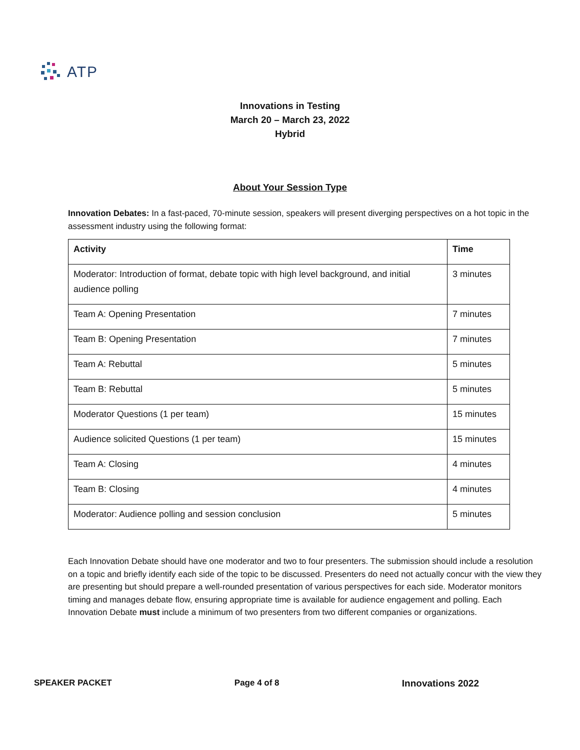ATP
Innovations in Testing
March 20 – March 23, 2022
Hybrid
About Your Session Type
Innovation Debates: In a fast-paced, 70-minute session, speakers will present diverging perspectives on a hot topic in the assessment industry using the following format:
| Activity | Time |
| --- | --- |
| Moderator: Introduction of format, debate topic with high level background, and initial audience polling | 3 minutes |
| Team A: Opening Presentation | 7 minutes |
| Team B: Opening Presentation | 7 minutes |
| Team A: Rebuttal | 5 minutes |
| Team B: Rebuttal | 5 minutes |
| Moderator Questions (1 per team) | 15 minutes |
| Audience solicited Questions (1 per team) | 15 minutes |
| Team A: Closing | 4 minutes |
| Team B: Closing | 4 minutes |
| Moderator: Audience polling and session conclusion | 5 minutes |
Each Innovation Debate should have one moderator and two to four presenters. The submission should include a resolution on a topic and briefly identify each side of the topic to be discussed. Presenters do need not actually concur with the view they are presenting but should prepare a well-rounded presentation of various perspectives for each side. Moderator monitors timing and manages debate flow, ensuring appropriate time is available for audience engagement and polling. Each Innovation Debate must include a minimum of two presenters from two different companies or organizations.
SPEAKER PACKET Page 4 of 8 Innovations 2022